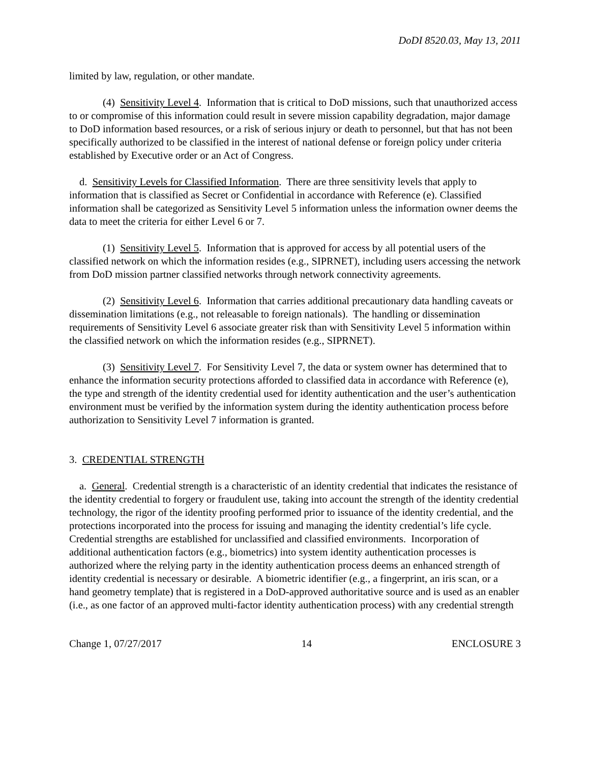DoDI 8520.03, May 13, 2011
limited by law, regulation, or other mandate.
(4) Sensitivity Level 4. Information that is critical to DoD missions, such that unauthorized access to or compromise of this information could result in severe mission capability degradation, major damage to DoD information based resources, or a risk of serious injury or death to personnel, but that has not been specifically authorized to be classified in the interest of national defense or foreign policy under criteria established by Executive order or an Act of Congress.
d. Sensitivity Levels for Classified Information. There are three sensitivity levels that apply to information that is classified as Secret or Confidential in accordance with Reference (e). Classified information shall be categorized as Sensitivity Level 5 information unless the information owner deems the data to meet the criteria for either Level 6 or 7.
(1) Sensitivity Level 5. Information that is approved for access by all potential users of the classified network on which the information resides (e.g., SIPRNET), including users accessing the network from DoD mission partner classified networks through network connectivity agreements.
(2) Sensitivity Level 6. Information that carries additional precautionary data handling caveats or dissemination limitations (e.g., not releasable to foreign nationals). The handling or dissemination requirements of Sensitivity Level 6 associate greater risk than with Sensitivity Level 5 information within the classified network on which the information resides (e.g., SIPRNET).
(3) Sensitivity Level 7. For Sensitivity Level 7, the data or system owner has determined that to enhance the information security protections afforded to classified data in accordance with Reference (e), the type and strength of the identity credential used for identity authentication and the user’s authentication environment must be verified by the information system during the identity authentication process before authorization to Sensitivity Level 7 information is granted.
3. CREDENTIAL STRENGTH
a. General. Credential strength is a characteristic of an identity credential that indicates the resistance of the identity credential to forgery or fraudulent use, taking into account the strength of the identity credential technology, the rigor of the identity proofing performed prior to issuance of the identity credential, and the protections incorporated into the process for issuing and managing the identity credential’s life cycle. Credential strengths are established for unclassified and classified environments. Incorporation of additional authentication factors (e.g., biometrics) into system identity authentication processes is authorized where the relying party in the identity authentication process deems an enhanced strength of identity credential is necessary or desirable. A biometric identifier (e.g., a fingerprint, an iris scan, or a hand geometry template) that is registered in a DoD-approved authoritative source and is used as an enabler (i.e., as one factor of an approved multi-factor identity authentication process) with any credential strength
Change 1, 07/27/2017 14 ENCLOSURE 3